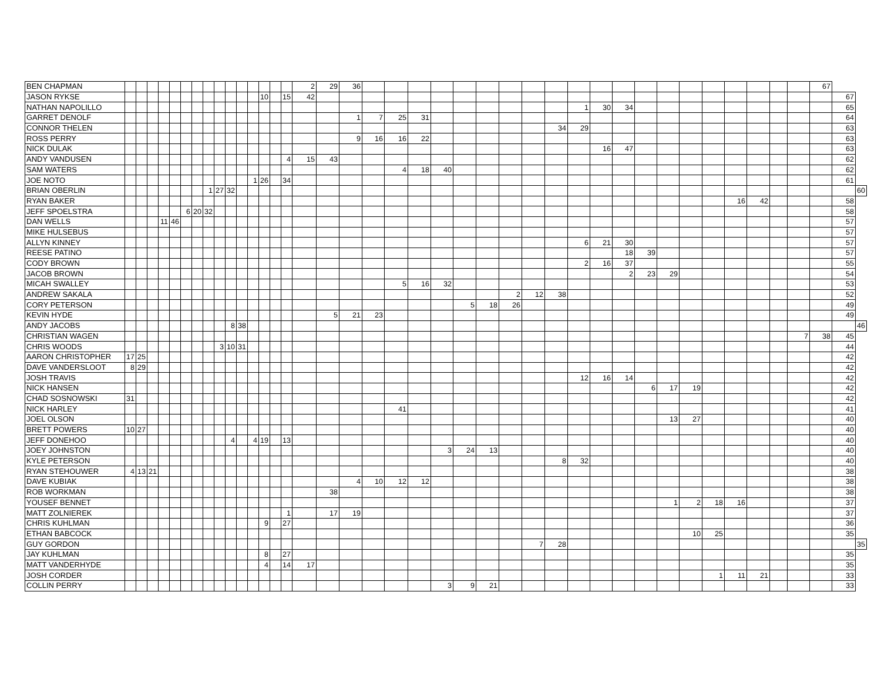| BEN CHAPMAN | | | | | | | | | | | | | | | | 2 | 29 | 36 | | | | | | | | | | | | | | | | | | | | | 67 | | |
| JASON RYKSE | | | | | | | | | | | | | 10 | | 15 | 42 | | | | | | | | | | | | | | | | | | | | | | | | 67 | |
| NATHAN NAPOLILLO | | | | | | | | | | | | | | | | | | | | | | | | | | | | 1 | 30 | 34 | | | | | | | | | | 65 | |
| GARRET DENOLF | | | | | | | | | | | | | | | | | | 1 | 7 | 25 | 31 | | | | | | | | | | | | | | | | | | | 64 | |
| CONNOR THELEN | | | | | | | | | | | | | | | | | | | | | | | | | | | 34 | 29 | | | | | | | | | | | | 63 | |
| ROSS PERRY | | | | | | | | | | | | | | | | | | 9 | 16 | 16 | 22 | | | | | | | | | | | | | | | | | | | 63 | |
| NICK DULAK | | | | | | | | | | | | | | | | | | | | | | | | | | | | | 16 | 47 | | | | | | | | | | 63 | |
| ANDY VANDUSEN | | | | | | | | | | | | | | | 4 | 15 | 43 | | | | | | | | | | | | | | | | | | | | | | | 62 | |
| SAM WATERS | | | | | | | | | | | | | | | | | | | | 4 | 18 | 40 | | | | | | | | | | | | | | | | | | 62 | |
| JOE NOTO | | | | | | | | | | | | 1 | 26 | | 34 | | | | | | | | | | | | | | | | | | | | | | | | | 61 | |
| BRIAN OBERLIN | | | | | | | | 1 | 27 | 32 | | | | | | | | | | | | | | | | | | | | | | | | | | | | | | | 60 |
| RYAN BAKER | | | | | | | | | | | | | | | | | | | | | | | | | | | | | | | | | | | 16 | 42 | | | | 58 | |
| JEFF SPOELSTRA | | | | | | 6 | 20 | 32 | | | | | | | | | | | | | | | | | | | | | | | | | | | | | | | | 58 | |
| DAN WELLS | | | | 11 | 46 | | | | | | | | | | | | | | | | | | | | | | | | | | | | | | | | | | | 57 | |
| MIKE HULSEBUS | | | | | | | | | | | | | | | | | | | | | | | | | | | | | | | | | | | | | | | | 57 | |
| ALLYN KINNEY | | | | | | | | | | | | | | | | | | | | | | | | | | | | 6 | 21 | 30 | | | | | | | | | | 57 | |
| REESE PATINO | | | | | | | | | | | | | | | | | | | | | | | | | | | | | | 18 | 39 | | | | | | | | | 57 | |
| CODY BROWN | | | | | | | | | | | | | | | | | | | | | | | | | | | | 2 | 16 | 37 | | | | | | | | | | 55 | |
| JACOB BROWN | | | | | | | | | | | | | | | | | | | | | | | | | | | | | | 2 | 23 | 29 | | | | | | | | 54 | |
| MICAH SWALLEY | | | | | | | | | | | | | | | | | | | | 5 | 16 | 32 | | | | | | | | | | | | | | | | | | 53 | |
| ANDREW SAKALA | | | | | | | | | | | | | | | | | | | | | | | | | 2 | 12 | 38 | | | | | | | | | | | | | 52 | |
| CORY PETERSON | | | | | | | | | | | | | | | | | | | | | | | 5 | 18 | 26 | | | | | | | | | | | | | | | 49 | |
| KEVIN HYDE | | | | | | | | | | | | | | | | | 5 | 21 | 23 | | | | | | | | | | | | | | | | | | | | | 49 | |
| ANDY JACOBS | | | | | | | | | | 8 | 38 | | | | | | | | | | | | | | | | | | | | | | | | | | | | | | 46 |
| CHRISTIAN WAGEN | | | | | | | | | | | | | | | | | | | | | | | | | | | | | | | | | | | | | | 7 | 38 | 45 | |
| CHRIS WOODS | | | | | | | | | 3 | 10 | 31 | | | | | | | | | | | | | | | | | | | | | | | | | | | | | 44 | |
| AARON CHRISTOPHER | 17 | 25 | | | | | | | | | | | | | | | | | | | | | | | | | | | | | | | | | | | | | | 42 | |
| DAVE VANDERSLOOT | 8 | 29 | | | | | | | | | | | | | | | | | | | | | | | | | | | | | | | | | | | | | | 42 | |
| JOSH TRAVIS | | | | | | | | | | | | | | | | | | | | | | | | | | | | 12 | 16 | 14 | | | | | | | | | | 42 | |
| NICK HANSEN | | | | | | | | | | | | | | | | | | | | | | | | | | | | | | | 6 | 17 | 19 | | | | | | | 42 | |
| CHAD SOSNOWSKI | 31 | | | | | | | | | | | | | | | | | | | | | | | | | | | | | | | | | | | | | | | 42 | |
| NICK HARLEY | | | | | | | | | | | | | | | | | | | | 41 | | | | | | | | | | | | | | | | | | | | 41 | |
| JOEL OLSON | | | | | | | | | | | | | | | | | | | | | | | | | | | | | | | | 13 | 27 | | | | | | | 40 | |
| BRETT POWERS | 10 | 27 | | | | | | | | | | | | | | | | | | | | | | | | | | | | | | | | | | | | | | 40 | |
| JEFF DONEHOO | | | | | | | | | | 4 | | 4 | 19 | | 13 | | | | | | | | | | | | | | | | | | | | | | | | | 40 | |
| JOEY JOHNSTON | | | | | | | | | | | | | | | | | | | | | | 3 | 24 | 13 | | | | | | | | | | | | | | | | 40 | |
| KYLE PETERSON | | | | | | | | | | | | | | | | | | | | | | | | | | | 8 | 32 | | | | | | | | | | | | 40 | |
| RYAN STEHOUWER | 4 | 13 | 21 | | | | | | | | | | | | | | | | | | | | | | | | | | | | | | | | | | | | | 38 | |
| DAVE KUBIAK | | | | | | | | | | | | | | | | | | 4 | 10 | 12 | 12 | | | | | | | | | | | | | | | | | | | 38 | |
| ROB WORKMAN | | | | | | | | | | | | | | | | | 38 | | | | | | | | | | | | | | | | | | | | | | | 38 | |
| YOUSEF BENNET | | | | | | | | | | | | | | | | | | | | | | | | | | | | | | | | 1 | 2 | 18 | 16 | | | | | 37 | |
| MATT ZOLNIEREK | | | | | | | | | | | | | | | 1 | | 17 | 19 | | | | | | | | | | | | | | | | | | | | | | 37 | |
| CHRIS KUHLMAN | | | | | | | | | | | | | 9 | | 27 | | | | | | | | | | | | | | | | | | | | | | | | | 36 | |
| ETHAN BABCOCK | | | | | | | | | | | | | | | | | | | | | | | | | | | | | | | | | 10 | 25 | | | | | | 35 | |
| GUY GORDON | | | | | | | | | | | | | | | | | | | | | | | | | | 7 | 28 | | | | | | | | | | | | | | 35 |
| JAY KUHLMAN | | | | | | | | | | | | | 8 | | 27 | | | | | | | | | | | | | | | | | | | | | | | | | 35 | |
| MATT VANDERHYDE | | | | | | | | | | | | | 4 | | 14 | 17 | | | | | | | | | | | | | | | | | | | | | | | | 35 | |
| JOSH CORDER | | | | | | | | | | | | | | | | | | | | | | | | | | | | | | | | | | 1 | 11 | 21 | | | | 33 | |
| COLLIN PERRY | | | | | | | | | | | | | | | | | | | | | | 3 | 9 | 21 | | | | | | | | | | | | | | | | 33 | |